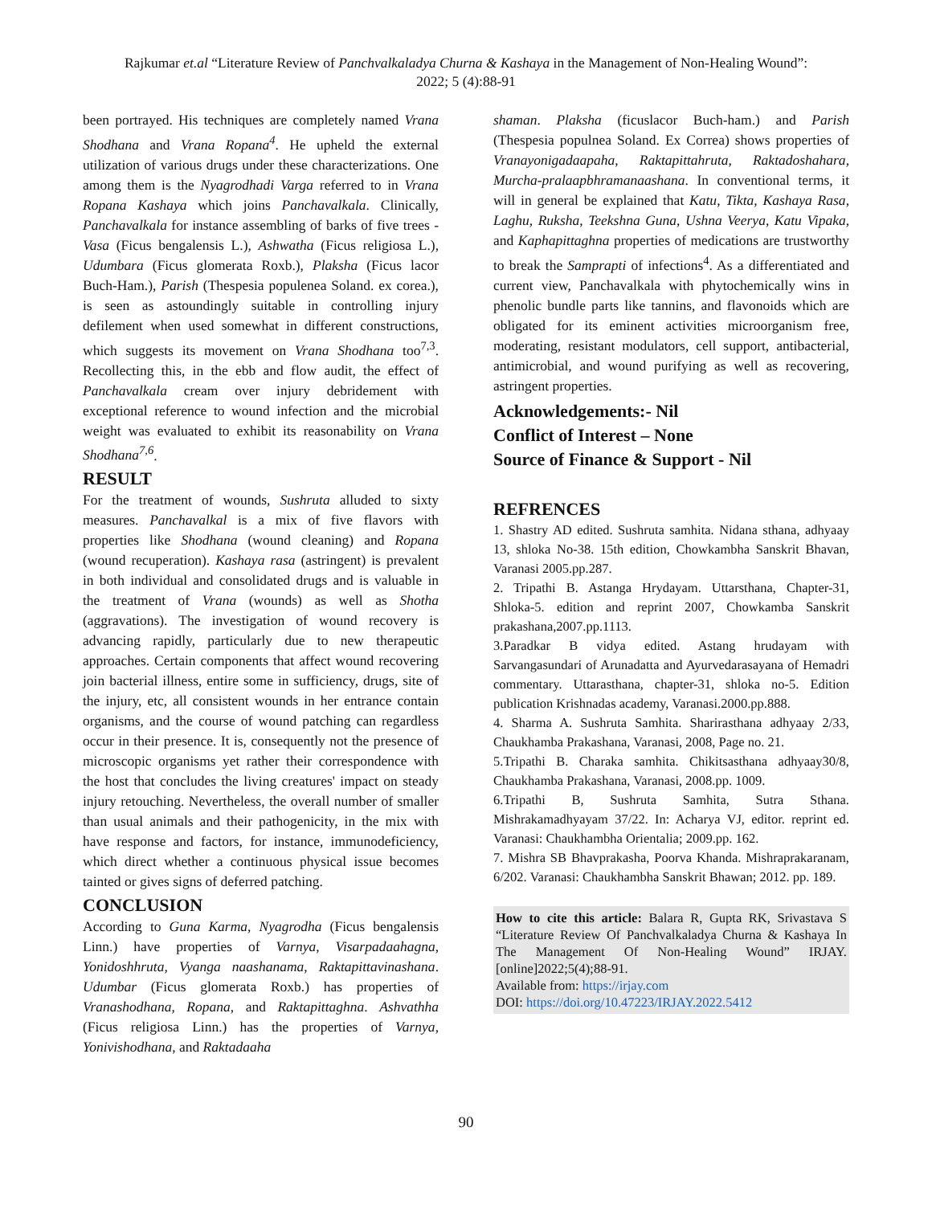Rajkumar et.al “Literature Review of Panchvalkaladya Churna & Kashaya in the Management of Non-Healing Wound”:
2022; 5 (4):88-91
been portrayed. His techniques are completely named Vrana Shodhana and Vrana Ropana<sup>4</sup>. He upheld the external utilization of various drugs under these characterizations. One among them is the Nyagrodhadi Varga referred to in Vrana Ropana Kashaya which joins Panchavalkala. Clinically, Panchavalkala for instance assembling of barks of five trees - Vasa (Ficus bengalensis L.), Ashwatha (Ficus religiosa L.), Udumbara (Ficus glomerata Roxb.), Plaksha (Ficus lacor Buch-Ham.), Parish (Thespesia populenea Soland. ex corea.), is seen as astoundingly suitable in controlling injury defilement when used somewhat in different constructions, which suggests its movement on Vrana Shodhana too<sup>7,3</sup>. Recollecting this, in the ebb and flow audit, the effect of Panchavalkala cream over injury debridement with exceptional reference to wound infection and the microbial weight was evaluated to exhibit its reasonability on Vrana Shodhana<sup>7,6</sup>.
RESULT
For the treatment of wounds, Sushruta alluded to sixty measures. Panchavalkal is a mix of five flavors with properties like Shodhana (wound cleaning) and Ropana (wound recuperation). Kashaya rasa (astringent) is prevalent in both individual and consolidated drugs and is valuable in the treatment of Vrana (wounds) as well as Shotha (aggravations). The investigation of wound recovery is advancing rapidly, particularly due to new therapeutic approaches. Certain components that affect wound recovering join bacterial illness, entire some in sufficiency, drugs, site of the injury, etc, all consistent wounds in her entrance contain organisms, and the course of wound patching can regardless occur in their presence. It is, consequently not the presence of microscopic organisms yet rather their correspondence with the host that concludes the living creatures' impact on steady injury retouching. Nevertheless, the overall number of smaller than usual animals and their pathogenicity, in the mix with have response and factors, for instance, immunodeficiency, which direct whether a continuous physical issue becomes tainted or gives signs of deferred patching.
CONCLUSION
According to Guna Karma, Nyagrodha (Ficus bengalensis Linn.) have properties of Varnya, Visarpadaahagna, Yonidoshhruta, Vyanga naashanama, Raktapittavinashana. Udumbar (Ficus glomerata Roxb.) has properties of Vranashodhana, Ropana, and Raktapittaghna. Ashvathha (Ficus religiosa Linn.) has the properties of Varnya, Yonivishodhana, and Raktadaaha
shaman. Plaksha (ficuslacor Buch-ham.) and Parish (Thespesia populnea Soland. Ex Correa) shows properties of Vranayonigadaapaha, Raktapittahruta, Raktadoshahara, Murcha-pralaapbhramanaashana. In conventional terms, it will in general be explained that Katu, Tikta, Kashaya Rasa, Laghu, Ruksha, Teekshna Guna, Ushna Veerya, Katu Vipaka, and Kaphapittaghna properties of medications are trustworthy to break the Samprapti of infections<sup>4</sup>. As a differentiated and current view, Panchavalkala with phytochemically wins in phenolic bundle parts like tannins, and flavonoids which are obligated for its eminent activities microorganism free, moderating, resistant modulators, cell support, antibacterial, antimicrobial, and wound purifying as well as recovering, astringent properties.
Acknowledgements:- Nil
Conflict of Interest – None
Source of Finance & Support - Nil
REFRENCES
1. Shastry AD edited. Sushruta samhita. Nidana sthana, adhyaay 13, shloka No-38. 15th edition, Chowkambha Sanskrit Bhavan, Varanasi 2005.pp.287.
2. Tripathi B. Astanga Hrydayam. Uttarsthana, Chapter-31, Shloka-5. edition and reprint 2007, Chowkamba Sanskrit prakashana,2007.pp.1113.
3.Paradkar B vidya edited. Astang hrudayam with Sarvangasundari of Arunadatta and Ayurvedarasayana of Hemadri commentary. Uttarasthana, chapter-31, shloka no-5. Edition publication Krishnadas academy, Varanasi.2000.pp.888.
4. Sharma A. Sushruta Samhita. Sharirasthana adhyaay 2/33, Chaukhamba Prakashana, Varanasi, 2008, Page no. 21.
5.Tripathi B. Charaka samhita. Chikitsasthana adhyaay30/8, Chaukhamba Prakashana, Varanasi, 2008.pp. 1009.
6.Tripathi B, Sushruta Samhita, Sutra Sthana. Mishrakamadhyayam 37/22. In: Acharya VJ, editor. reprint ed. Varanasi: Chaukhambha Orientalia; 2009.pp. 162.
7. Mishra SB Bhavprakasha, Poorva Khanda. Mishraprakaranam, 6/202. Varanasi: Chaukhambha Sanskrit Bhawan; 2012. pp. 189.
How to cite this article: Balara R, Gupta RK, Srivastava S “Literature Review Of Panchvalkaladya Churna & Kashaya In The Management Of Non-Healing Wound” IRJAY.[online]2022;5(4);88-91.
Available from: https://irjay.com
DOI: https://doi.org/10.47223/IRJAY.2022.5412
90